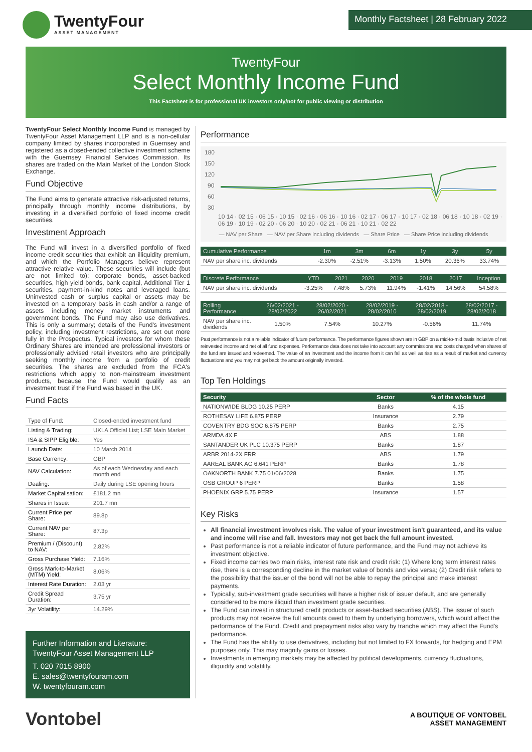TwentyFour
ASSET MANAGEMENT
Monthly Factsheet | 28 February 2022
TwentyFour
Select Monthly Income Fund
This Factsheet is for professional UK investors only/not for public viewing or distribution
TwentyFour Select Monthly Income Fund is managed by TwentyFour Asset Management LLP and is a non-cellular company limited by shares incorporated in Guernsey and registered as a closed-ended collective investment scheme with the Guernsey Financial Services Commission. Its shares are traded on the Main Market of the London Stock Exchange.
Fund Objective
The Fund aims to generate attractive risk-adjusted returns, principally through monthly income distributions, by investing in a diversified portfolio of fixed income credit securities.
Investment Approach
The Fund will invest in a diversified portfolio of fixed income credit securities that exhibit an illiquidity premium, and which the Portfolio Managers believe represent attractive relative value. These securities will include (but are not limited to): corporate bonds, asset-backed securities, high yield bonds, bank capital, Additional Tier 1 securities, payment-in-kind notes and leveraged loans. Uninvested cash or surplus capital or assets may be invested on a temporary basis in cash and/or a range of assets including money market instruments and government bonds. The Fund may also use derivatives. This is only a summary; details of the Fund's investment policy, including investment restrictions, are set out more fully in the Prospectus. Typical investors for whom these Ordinary Shares are intended are professional investors or professionally advised retail investors who are principally seeking monthly income from a portfolio of credit securities. The shares are excluded from the FCA's restrictions which apply to non-mainstream investment products, because the Fund would qualify as an investment trust if the Fund was based in the UK.
Fund Facts
| Type of Fund: | Closed-ended investment fund |
| Listing & Trading: | UKLA Official List; LSE Main Market |
| ISA & SIPP Eligible: | Yes |
| Launch Date: | 10 March 2014 |
| Base Currency: | GBP |
| NAV Calculation: | As of each Wednesday and each month end |
| Dealing: | Daily during LSE opening hours |
| Market Capitalisation: | £181.2 mn |
| Shares in Issue: | 201.7 mn |
| Current Price per Share: | 89.8p |
| Current NAV per Share: | 87.3p |
| Premium / (Discount) to NAV: | 2.82% |
| Gross Purchase Yield: | 7.16% |
| Gross Mark-to-Market (MTM) Yield: | 8.06% |
| Interest Rate Duration: | 2.03 yr |
| Credit Spread Duration: | 3.75 yr |
| 3yr Volatility: | 14.29% |
Further Information and Literature:
TwentyFour Asset Management LLP
T. 020 7015 8900
E. sales@twentyfouram.com
W. twentyfouram.com
Performance
180
150
120
90
60
30
10 14 · 02 15 · 06 15 · 10 15 · 02 16 · 06 16 · 10 16 · 02 17 · 06 17 · 10 17 · 02 18 · 06 18 · 10 18 · 02 19 · 06 19 · 10 19 · 02 20 · 06 20 · 10 20 · 02 21 · 06 21 · 10 21 · 02 22
— NAV per Share — NAV per Share including dividends — Share Price — Share Price including dividends
| Cumulative Performance | 1m | 3m | 6m | 1y | 3y | 5y |
| --- | --- | --- | --- | --- | --- | --- |
| NAV per share inc. dividends | -2.30% | -2.51% | -3.13% | 1.50% | 20.36% | 33.74% |
| Discrete Performance | YTD | 2021 | 2020 | 2019 | 2018 | 2017 | Inception |
| --- | --- | --- | --- | --- | --- | --- | --- |
| NAV per share inc. dividends | -3.25% | 7.48% | 5.73% | 11.94% | -1.41% | 14.56% | 54.58% |
| Rolling Performance | 26/02/2021 - 28/02/2022 | 28/02/2020 - 26/02/2021 | 28/02/2019 - 28/02/2010 | 28/02/2018 - 28/02/2019 | 28/02/2017 - 28/02/2018 |
| --- | --- | --- | --- | --- | --- |
| NAV per share inc. dividends | 1.50% | 7.54% | 10.27% | -0.56% | 11.74% |
Past performance is not a reliable indicator of future performance. The performance figures shown are in GBP on a mid-to-mid basis inclusive of net reinvested income and net of all fund expenses. Performance data does not take into account any commissions and costs charged when shares of the fund are issued and redeemed. The value of an investment and the income from it can fall as well as rise as a result of market and currency fluctuations and you may not get back the amount originally invested.
Top Ten Holdings
| Security | Sector | % of the whole fund |
| --- | --- | --- |
| NATIONWIDE BLDG 10.25 PERP | Banks | 4.15 |
| ROTHESAY LIFE 6.875 PERP | Insurance | 2.79 |
| COVENTRY BDG SOC 6.875 PERP | Banks | 2.75 |
| ARMDA 4X F | ABS | 1.88 |
| SANTANDER UK PLC 10.375 PERP | Banks | 1.87 |
| ARBR 2014-2X FRR | ABS | 1.79 |
| AAREAL BANK AG 6.641 PERP | Banks | 1.78 |
| OAKNORTH BANK 7.75 01/06/2028 | Banks | 1.75 |
| OSB GROUP 6 PERP | Banks | 1.58 |
| PHOENIX GRP 5.75 PERP | Insurance | 1.57 |
Key Risks
All financial investment involves risk. The value of your investment isn't guaranteed, and its value and income will rise and fall. Investors may not get back the full amount invested.
Past performance is not a reliable indicator of future performance, and the Fund may not achieve its investment objective.
Fixed income carries two main risks, interest rate risk and credit risk: (1) Where long term interest rates rise, there is a corresponding decline in the market value of bonds and vice versa; (2) Credit risk refers to the possibility that the issuer of the bond will not be able to repay the principal and make interest payments.
Typically, sub-investment grade securities will have a higher risk of issuer default, and are generally considered to be more illiquid than investment grade securities.
The Fund can invest in structured credit products or asset-backed securities (ABS). The issuer of such products may not receive the full amounts owed to them by underlying borrowers, which would affect the performance of the Fund. Credit and prepayment risks also vary by tranche which may affect the Fund's performance.
The Fund has the ability to use derivatives, including but not limited to FX forwards, for hedging and EPM purposes only. This may magnify gains or losses.
Investments in emerging markets may be affected by political developments, currency fluctuations, illiquidity and volatility.
Vontobel
A BOUTIQUE OF VONTOBEL
ASSET MANAGEMENT